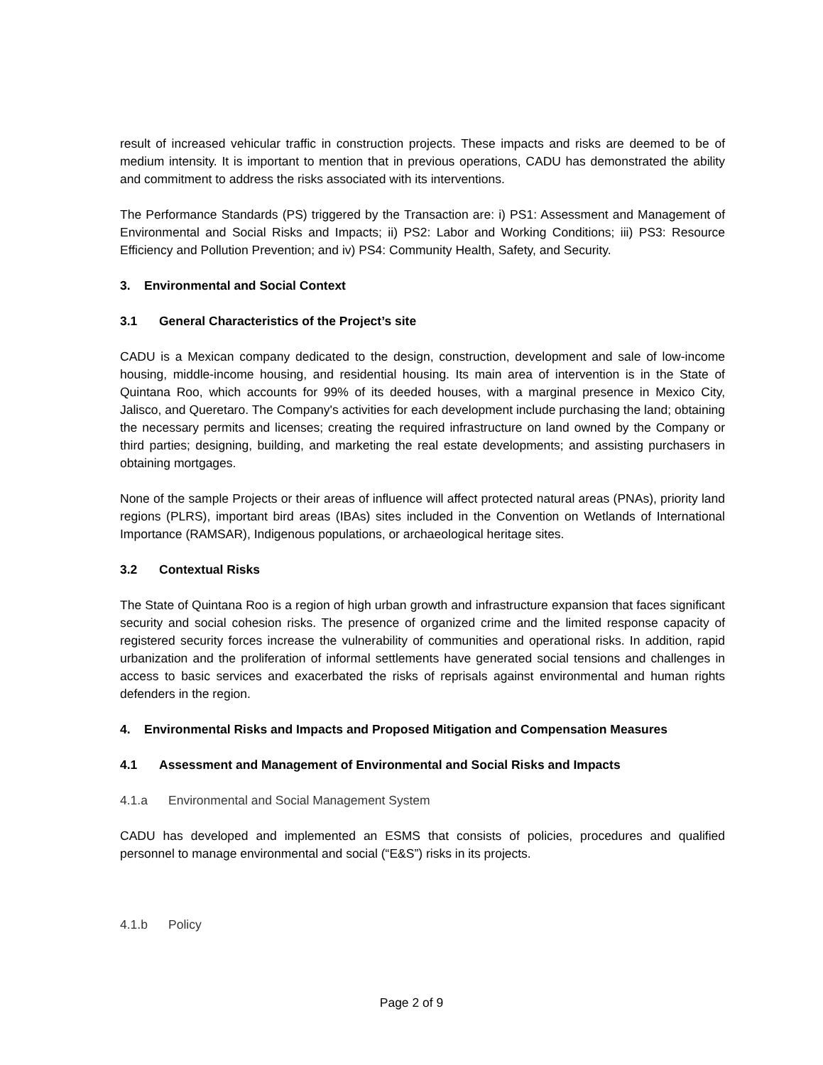result of increased vehicular traffic in construction projects. These impacts and risks are deemed to be of medium intensity. It is important to mention that in previous operations, CADU has demonstrated the ability and commitment to address the risks associated with its interventions.
The Performance Standards (PS) triggered by the Transaction are: i) PS1: Assessment and Management of Environmental and Social Risks and Impacts; ii) PS2: Labor and Working Conditions; iii) PS3: Resource Efficiency and Pollution Prevention; and iv) PS4: Community Health, Safety, and Security.
3. Environmental and Social Context
3.1 General Characteristics of the Project’s site
CADU is a Mexican company dedicated to the design, construction, development and sale of low-income housing, middle-income housing, and residential housing. Its main area of intervention is in the State of Quintana Roo, which accounts for 99% of its deeded houses, with a marginal presence in Mexico City, Jalisco, and Queretaro. The Company's activities for each development include purchasing the land; obtaining the necessary permits and licenses; creating the required infrastructure on land owned by the Company or third parties; designing, building, and marketing the real estate developments; and assisting purchasers in obtaining mortgages.
None of the sample Projects or their areas of influence will affect protected natural areas (PNAs), priority land regions (PLRS), important bird areas (IBAs) sites included in the Convention on Wetlands of International Importance (RAMSAR), Indigenous populations, or archaeological heritage sites.
3.2 Contextual Risks
The State of Quintana Roo is a region of high urban growth and infrastructure expansion that faces significant security and social cohesion risks. The presence of organized crime and the limited response capacity of registered security forces increase the vulnerability of communities and operational risks. In addition, rapid urbanization and the proliferation of informal settlements have generated social tensions and challenges in access to basic services and exacerbated the risks of reprisals against environmental and human rights defenders in the region.
4. Environmental Risks and Impacts and Proposed Mitigation and Compensation Measures
4.1 Assessment and Management of Environmental and Social Risks and Impacts
4.1.a Environmental and Social Management System
CADU has developed and implemented an ESMS that consists of policies, procedures and qualified personnel to manage environmental and social (“E&S”) risks in its projects.
4.1.b Policy
Page 2 of 9